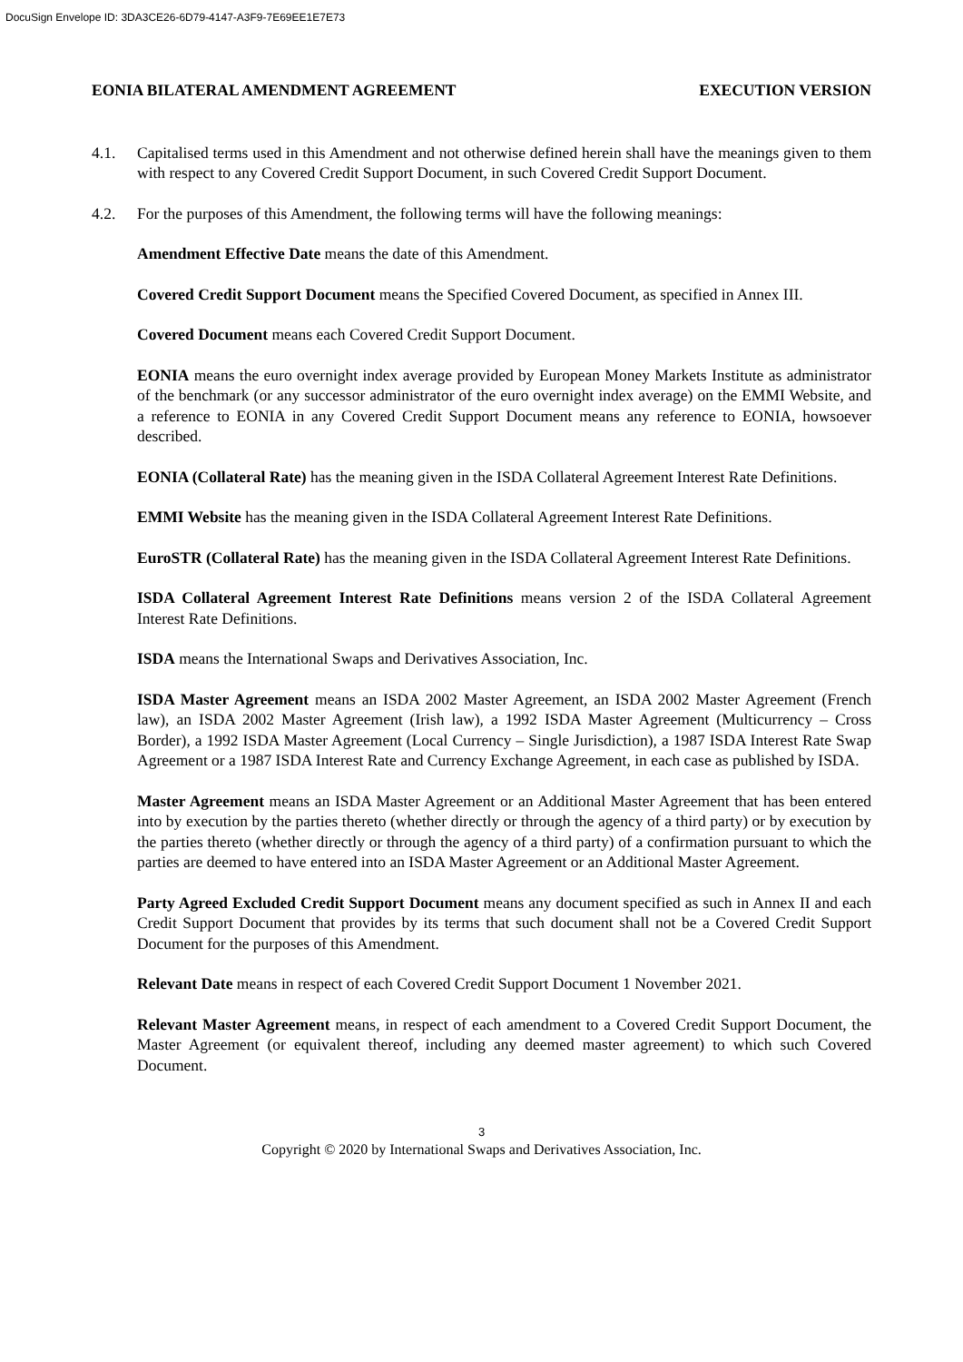DocuSign Envelope ID: 3DA3CE26-6D79-4147-A3F9-7E69EE1E7E73
EONIA BILATERAL AMENDMENT AGREEMENT EXECUTION VERSION
4.1. Capitalised terms used in this Amendment and not otherwise defined herein shall have the meanings given to them with respect to any Covered Credit Support Document, in such Covered Credit Support Document.
4.2. For the purposes of this Amendment, the following terms will have the following meanings:
Amendment Effective Date means the date of this Amendment.
Covered Credit Support Document means the Specified Covered Document, as specified in Annex III.
Covered Document means each Covered Credit Support Document.
EONIA means the euro overnight index average provided by European Money Markets Institute as administrator of the benchmark (or any successor administrator of the euro overnight index average) on the EMMI Website, and a reference to EONIA in any Covered Credit Support Document means any reference to EONIA, howsoever described.
EONIA (Collateral Rate) has the meaning given in the ISDA Collateral Agreement Interest Rate Definitions.
EMMI Website has the meaning given in the ISDA Collateral Agreement Interest Rate Definitions.
EuroSTR (Collateral Rate) has the meaning given in the ISDA Collateral Agreement Interest Rate Definitions.
ISDA Collateral Agreement Interest Rate Definitions means version 2 of the ISDA Collateral Agreement Interest Rate Definitions.
ISDA means the International Swaps and Derivatives Association, Inc.
ISDA Master Agreement means an ISDA 2002 Master Agreement, an ISDA 2002 Master Agreement (French law), an ISDA 2002 Master Agreement (Irish law), a 1992 ISDA Master Agreement (Multicurrency – Cross Border), a 1992 ISDA Master Agreement (Local Currency – Single Jurisdiction), a 1987 ISDA Interest Rate Swap Agreement or a 1987 ISDA Interest Rate and Currency Exchange Agreement, in each case as published by ISDA.
Master Agreement means an ISDA Master Agreement or an Additional Master Agreement that has been entered into by execution by the parties thereto (whether directly or through the agency of a third party) or by execution by the parties thereto (whether directly or through the agency of a third party) of a confirmation pursuant to which the parties are deemed to have entered into an ISDA Master Agreement or an Additional Master Agreement.
Party Agreed Excluded Credit Support Document means any document specified as such in Annex II and each Credit Support Document that provides by its terms that such document shall not be a Covered Credit Support Document for the purposes of this Amendment.
Relevant Date means in respect of each Covered Credit Support Document 1 November 2021.
Relevant Master Agreement means, in respect of each amendment to a Covered Credit Support Document, the Master Agreement (or equivalent thereof, including any deemed master agreement) to which such Covered Document.
3
Copyright © 2020 by International Swaps and Derivatives Association, Inc.